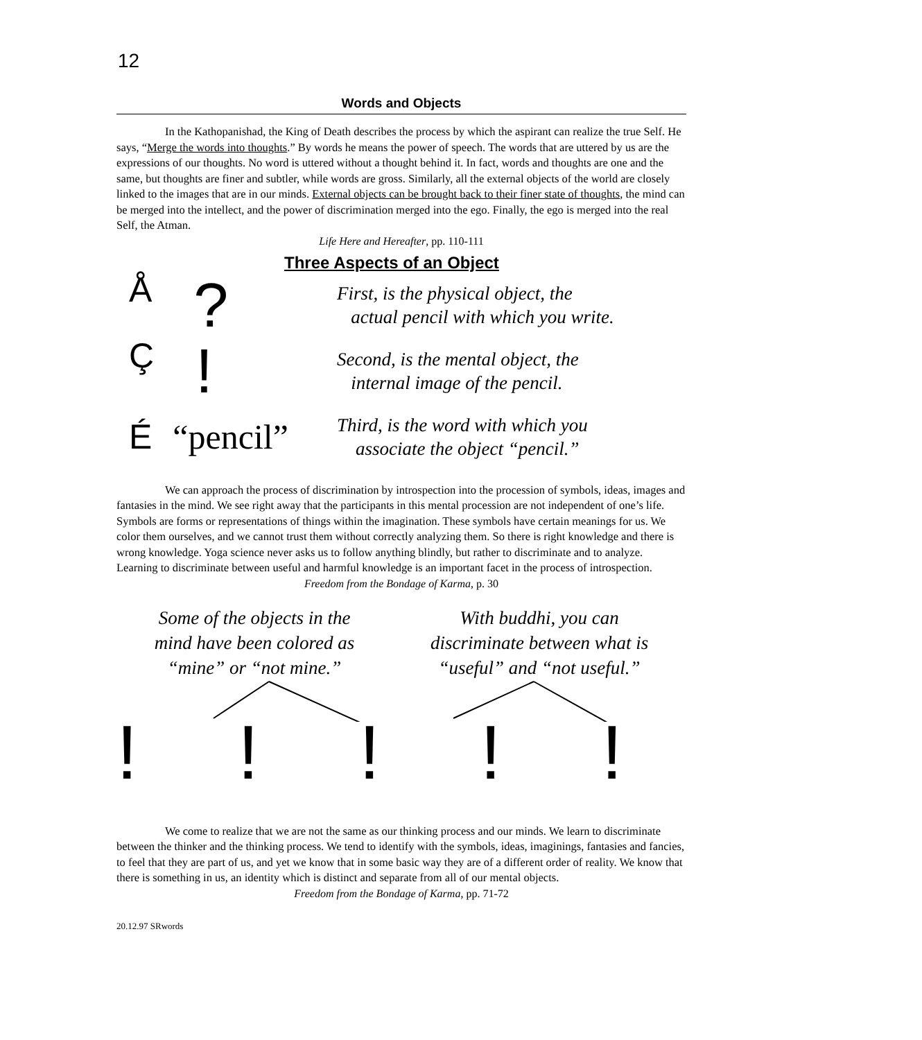12
Words and Objects
In the Kathopanishad, the King of Death describes the process by which the aspirant can realize the true Self. He says, “Merge the words into thoughts.” By words he means the power of speech. The words that are uttered by us are the expressions of our thoughts. No word is uttered without a thought behind it. In fact, words and thoughts are one and the same, but thoughts are finer and subtler, while words are gross. Similarly, all the external objects of the world are closely linked to the images that are in our minds. External objects can be brought back to their finer state of thoughts, the mind can be merged into the intellect, and the power of discrimination merged into the ego. Finally, the ego is merged into the real Self, the Atman.
Life Here and Hereafter, pp. 110-111
Three Aspects of an Object
Å?
First, is the physical object, the
actual pencil with which you write.
Ç!
Second, is the mental object, the
internal image of the pencil.
É “pencil”
Third, is the word with which you
associate the object “pencil.”
We can approach the process of discrimination by introspection into the procession of symbols, ideas, images and fantasies in the mind. We see right away that the participants in this mental procession are not independent of one’s life. Symbols are forms or representations of things within the imagination. These symbols have certain meanings for us. We color them ourselves, and we cannot trust them without correctly analyzing them. So there is right knowledge and there is wrong knowledge. Yoga science never asks us to follow anything blindly, but rather to discriminate and to analyze. Learning to discriminate between useful and harmful knowledge is an important facet in the process of introspection.
Freedom from the Bondage of Karma, p. 30
Some of the objects in the
mind have been colored as
“mine” or “not mine.”
With buddhi, you can
discriminate between what is
“useful” and “not useful.”
!!!!!
We come to realize that we are not the same as our thinking process and our minds. We learn to discriminate between the thinker and the thinking process. We tend to identify with the symbols, ideas, imaginings, fantasies and fancies, to feel that they are part of us, and yet we know that in some basic way they are of a different order of reality. We know that there is something in us, an identity which is distinct and separate from all of our mental objects.
Freedom from the Bondage of Karma, pp. 71-72
20.12.97 SRwords